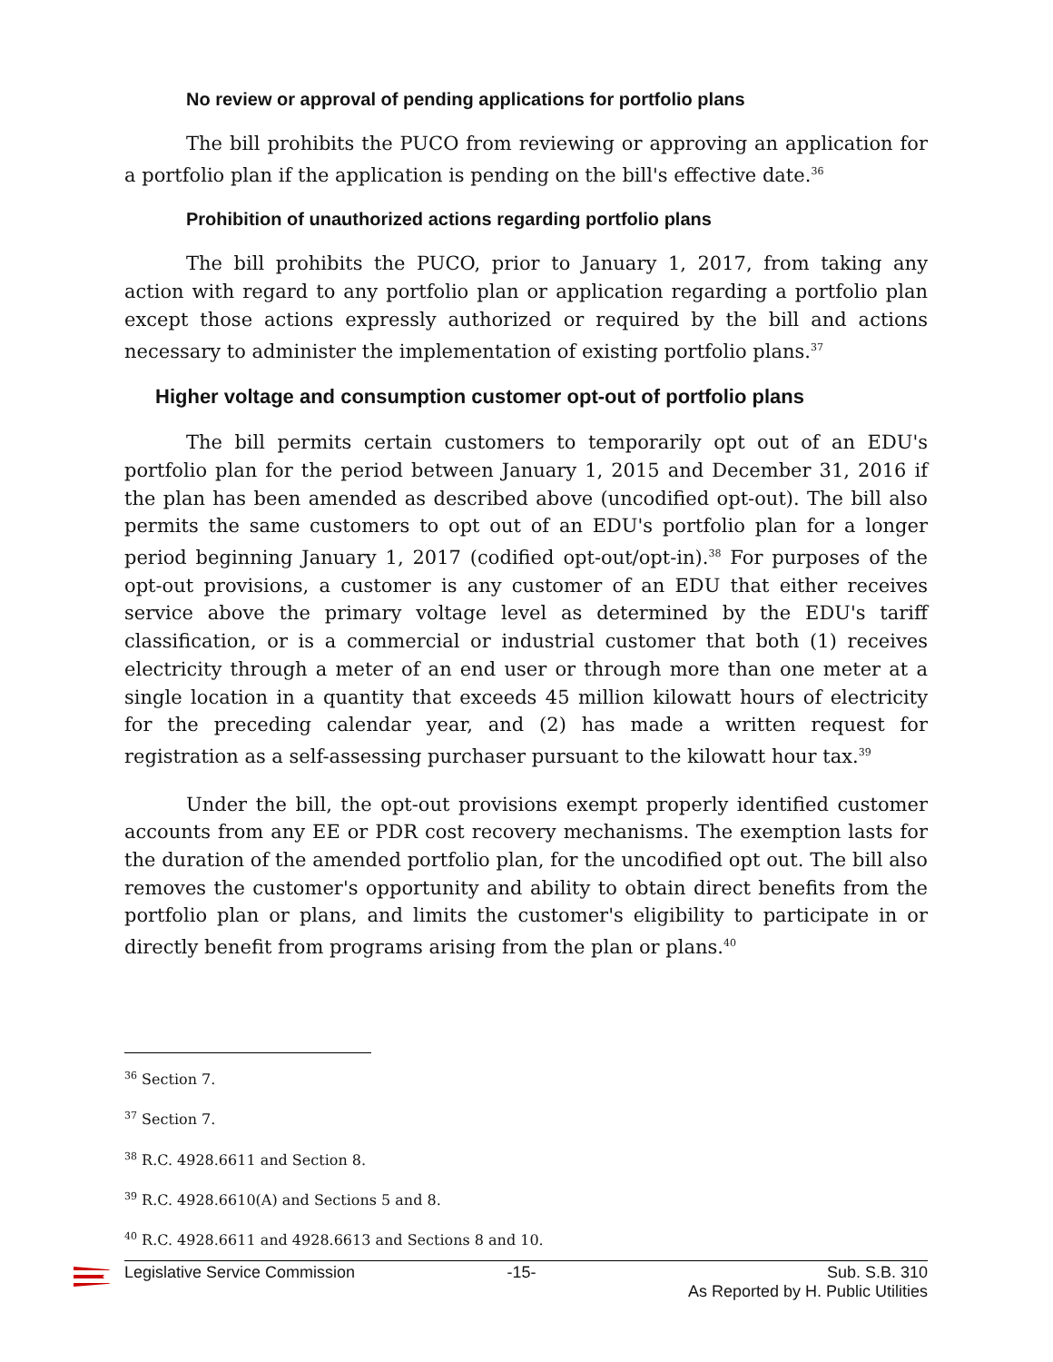No review or approval of pending applications for portfolio plans
The bill prohibits the PUCO from reviewing or approving an application for a portfolio plan if the application is pending on the bill's effective date.<sup>36</sup>
Prohibition of unauthorized actions regarding portfolio plans
The bill prohibits the PUCO, prior to January 1, 2017, from taking any action with regard to any portfolio plan or application regarding a portfolio plan except those actions expressly authorized or required by the bill and actions necessary to administer the implementation of existing portfolio plans.<sup>37</sup>
Higher voltage and consumption customer opt-out of portfolio plans
The bill permits certain customers to temporarily opt out of an EDU's portfolio plan for the period between January 1, 2015 and December 31, 2016 if the plan has been amended as described above (uncodified opt-out). The bill also permits the same customers to opt out of an EDU's portfolio plan for a longer period beginning January 1, 2017 (codified opt-out/opt-in).<sup>38</sup> For purposes of the opt-out provisions, a customer is any customer of an EDU that either receives service above the primary voltage level as determined by the EDU's tariff classification, or is a commercial or industrial customer that both (1) receives electricity through a meter of an end user or through more than one meter at a single location in a quantity that exceeds 45 million kilowatt hours of electricity for the preceding calendar year, and (2) has made a written request for registration as a self-assessing purchaser pursuant to the kilowatt hour tax.<sup>39</sup>
Under the bill, the opt-out provisions exempt properly identified customer accounts from any EE or PDR cost recovery mechanisms. The exemption lasts for the duration of the amended portfolio plan, for the uncodified opt out. The bill also removes the customer's opportunity and ability to obtain direct benefits from the portfolio plan or plans, and limits the customer's eligibility to participate in or directly benefit from programs arising from the plan or plans.<sup>40</sup>
<sup>36</sup> Section 7.
<sup>37</sup> Section 7.
<sup>38</sup> R.C. 4928.6611 and Section 8.
<sup>39</sup> R.C. 4928.6610(A) and Sections 5 and 8.
<sup>40</sup> R.C. 4928.6611 and 4928.6613 and Sections 8 and 10.
Legislative Service Commission -15- Sub. S.B. 310
As Reported by H. Public Utilities